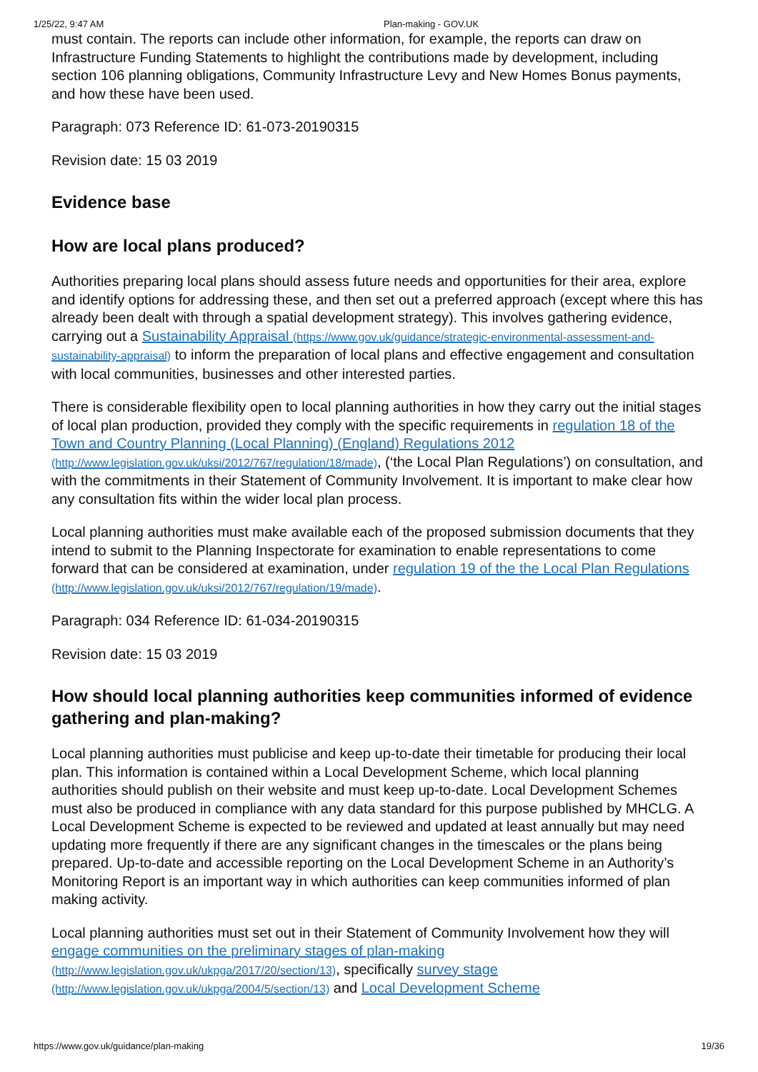1/25/22, 9:47 AM Plan-making - GOV.UK
must contain. The reports can include other information, for example, the reports can draw on Infrastructure Funding Statements to highlight the contributions made by development, including section 106 planning obligations, Community Infrastructure Levy and New Homes Bonus payments, and how these have been used.
Paragraph: 073 Reference ID: 61-073-20190315
Revision date: 15 03 2019
Evidence base
How are local plans produced?
Authorities preparing local plans should assess future needs and opportunities for their area, explore and identify options for addressing these, and then set out a preferred approach (except where this has already been dealt with through a spatial development strategy). This involves gathering evidence, carrying out a Sustainability Appraisal (https://www.gov.uk/guidance/strategic-environmental-assessment-and-sustainability-appraisal) to inform the preparation of local plans and effective engagement and consultation with local communities, businesses and other interested parties.
There is considerable flexibility open to local planning authorities in how they carry out the initial stages of local plan production, provided they comply with the specific requirements in regulation 18 of the Town and Country Planning (Local Planning) (England) Regulations 2012 (http://www.legislation.gov.uk/uksi/2012/767/regulation/18/made), (‘the Local Plan Regulations’) on consultation, and with the commitments in their Statement of Community Involvement. It is important to make clear how any consultation fits within the wider local plan process.
Local planning authorities must make available each of the proposed submission documents that they intend to submit to the Planning Inspectorate for examination to enable representations to come forward that can be considered at examination, under regulation 19 of the the Local Plan Regulations (http://www.legislation.gov.uk/uksi/2012/767/regulation/19/made).
Paragraph: 034 Reference ID: 61-034-20190315
Revision date: 15 03 2019
How should local planning authorities keep communities informed of evidence gathering and plan-making?
Local planning authorities must publicise and keep up-to-date their timetable for producing their local plan. This information is contained within a Local Development Scheme, which local planning authorities should publish on their website and must keep up-to-date. Local Development Schemes must also be produced in compliance with any data standard for this purpose published by MHCLG. A Local Development Scheme is expected to be reviewed and updated at least annually but may need updating more frequently if there are any significant changes in the timescales or the plans being prepared. Up-to-date and accessible reporting on the Local Development Scheme in an Authority’s Monitoring Report is an important way in which authorities can keep communities informed of plan making activity.
Local planning authorities must set out in their Statement of Community Involvement how they will engage communities on the preliminary stages of plan-making (http://www.legislation.gov.uk/ukpga/2017/20/section/13), specifically survey stage (http://www.legislation.gov.uk/ukpga/2004/5/section/13) and Local Development Scheme
https://www.gov.uk/guidance/plan-making 19/36